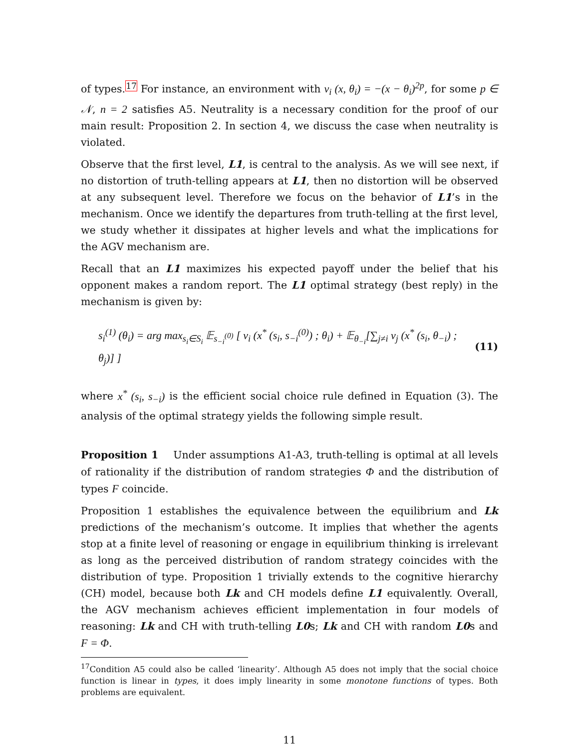of types.<sup>17</sup> For instance, an environment with v<sub>i</sub> (x, θ<sub>i</sub>) = −(x − θ<sub>i</sub>)<sup>2p</sup>, for some p ∈ 𝒩, n = 2 satisfies A5. Neutrality is a necessary condition for the proof of our main result: Proposition 2. In section 4, we discuss the case when neutrality is violated.
Observe that the first level, L1, is central to the analysis. As we will see next, if no distortion of truth-telling appears at L1, then no distortion will be observed at any subsequent level. Therefore we focus on the behavior of L1’s in the mechanism. Once we identify the departures from truth-telling at the first level, we study whether it dissipates at higher levels and what the implications for the AGV mechanism are.
Recall that an L1 maximizes his expected payoff under the belief that his opponent makes a random report. The L1 optimal strategy (best reply) in the mechanism is given by:
s<sub>i</sub><sup>(1)</sup> (θ<sub>i</sub>) = arg max<sub>s<sub>i</sub>∈S<sub>i</sub></sub> 𝔼<sub>s<sub>−i</sub><sup>(0)</sup></sub> [ v<sub>i</sub> (x<sup>*</sup> (s<sub>i</sub>, s<sub>−i</sub><sup>(0)</sup>) ; θ<sub>i</sub>) + 𝔼<sub>θ<sub>−i</sub></sub>[∑<sub>j≠i</sub> v<sub>j</sub> (x<sup>*</sup> (s<sub>i</sub>, θ<sub>−i</sub>) ; θ<sub>j</sub>)] ] (11)
where x<sup>*</sup> (s<sub>i</sub>, s<sub>−i</sub>) is the efficient social choice rule defined in Equation (3). The analysis of the optimal strategy yields the following simple result.
Proposition 1 Under assumptions A1-A3, truth-telling is optimal at all levels of rationality if the distribution of random strategies Φ and the distribution of types F coincide.
Proposition 1 establishes the equivalence between the equilibrium and Lk predictions of the mechanism’s outcome. It implies that whether the agents stop at a finite level of reasoning or engage in equilibrium thinking is irrelevant as long as the perceived distribution of random strategy coincides with the distribution of type. Proposition 1 trivially extends to the cognitive hierarchy (CH) model, because both Lk and CH models define L1 equivalently. Overall, the AGV mechanism achieves efficient implementation in four models of reasoning: Lk and CH with truth-telling L0s; Lk and CH with random L0s and F = Φ.
<sup>17</sup> Condition A5 could also be called ‘linearity’. Although A5 does not imply that the social choice function is linear in types, it does imply linearity in some monotone functions of types. Both problems are equivalent.
11